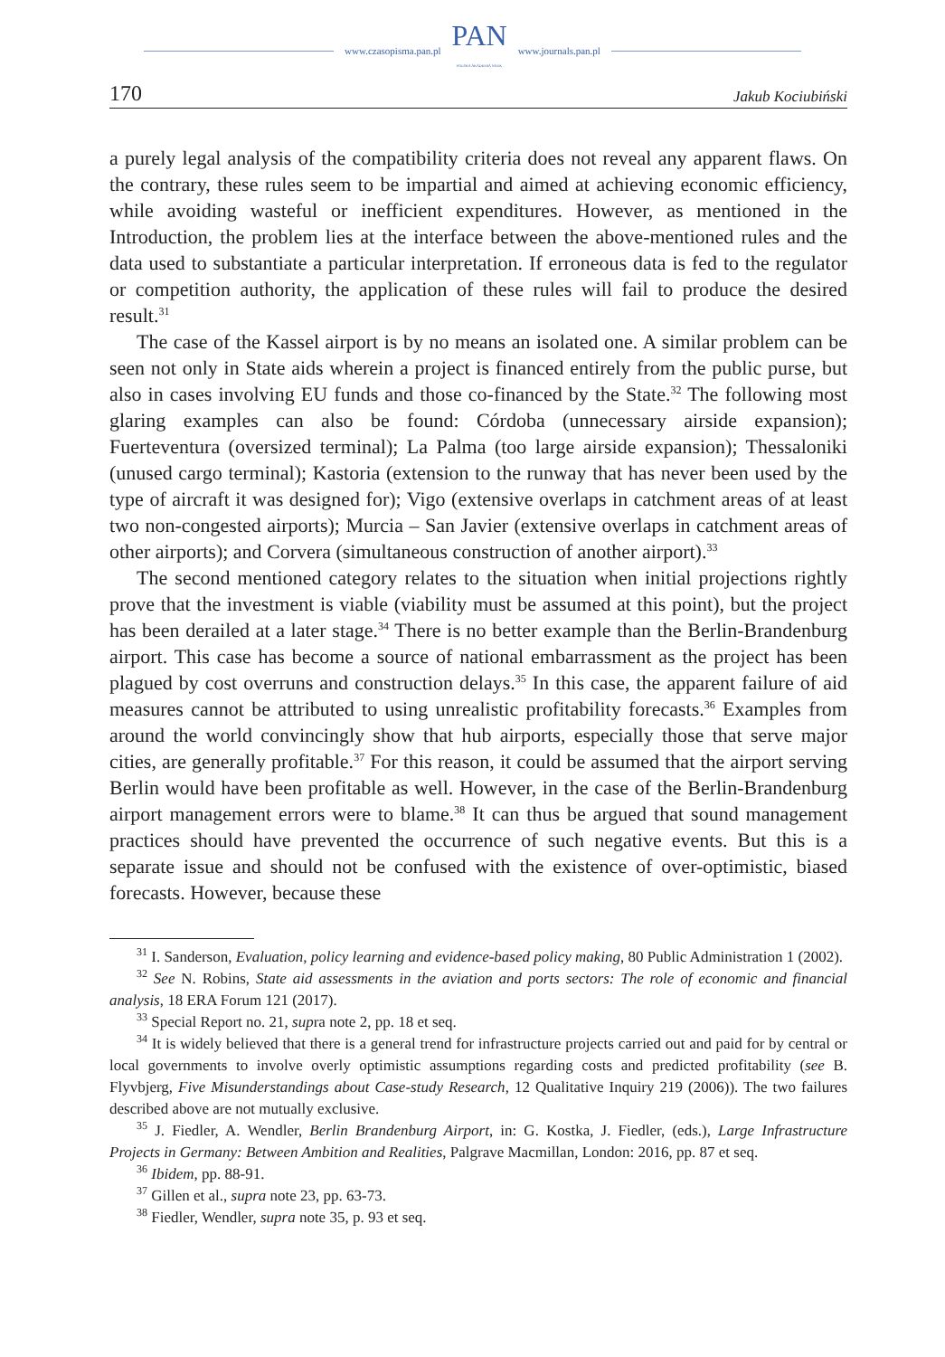www.czasopisma.pan.pl
PAN
POLSKA AKADEMIA NAUK
www.journals.pan.pl
170 Jakub Kociubiński
a purely legal analysis of the compatibility criteria does not reveal any apparent flaws. On the contrary, these rules seem to be impartial and aimed at achieving economic efficiency, while avoiding wasteful or inefficient expenditures. However, as mentioned in the Introduction, the problem lies at the interface between the above-mentioned rules and the data used to substantiate a particular interpretation. If erroneous data is fed to the regulator or competition authority, the application of these rules will fail to produce the desired result.<sup>31</sup>
The case of the Kassel airport is by no means an isolated one. A similar problem can be seen not only in State aids wherein a project is financed entirely from the public purse, but also in cases involving EU funds and those co-financed by the State.<sup>32</sup> The following most glaring examples can also be found: Córdoba (unnecessary airside expansion); Fuerteventura (oversized terminal); La Palma (too large airside expansion); Thessaloniki (unused cargo terminal); Kastoria (extension to the runway that has never been used by the type of aircraft it was designed for); Vigo (extensive overlaps in catchment areas of at least two non-congested airports); Murcia – San Javier (extensive overlaps in catchment areas of other airports); and Corvera (simultaneous construction of another airport).<sup>33</sup>
The second mentioned category relates to the situation when initial projections rightly prove that the investment is viable (viability must be assumed at this point), but the project has been derailed at a later stage.<sup>34</sup> There is no better example than the Berlin-Brandenburg airport. This case has become a source of national embarrassment as the project has been plagued by cost overruns and construction delays.<sup>35</sup> In this case, the apparent failure of aid measures cannot be attributed to using unrealistic profitability forecasts.<sup>36</sup> Examples from around the world convincingly show that hub airports, especially those that serve major cities, are generally profitable.<sup>37</sup> For this reason, it could be assumed that the airport serving Berlin would have been profitable as well. However, in the case of the Berlin-Brandenburg airport management errors were to blame.<sup>38</sup> It can thus be argued that sound management practices should have prevented the occurrence of such negative events. But this is a separate issue and should not be confused with the existence of over-optimistic, biased forecasts. However, because these
<sup>31</sup> I. Sanderson, Evaluation, policy learning and evidence-based policy making, 80 Public Administration 1 (2002).
<sup>32</sup> See N. Robins, State aid assessments in the aviation and ports sectors: The role of economic and financial analysis, 18 ERA Forum 121 (2017).
<sup>33</sup> Special Report no. 21, supra note 2, pp. 18 et seq.
<sup>34</sup> It is widely believed that there is a general trend for infrastructure projects carried out and paid for by central or local governments to involve overly optimistic assumptions regarding costs and predicted profitability (see B. Flyvbjerg, Five Misunderstandings about Case-study Research, 12 Qualitative Inquiry 219 (2006)). The two failures described above are not mutually exclusive.
<sup>35</sup> J. Fiedler, A. Wendler, Berlin Brandenburg Airport, in: G. Kostka, J. Fiedler, (eds.), Large Infrastructure Projects in Germany: Between Ambition and Realities, Palgrave Macmillan, London: 2016, pp. 87 et seq.
<sup>36</sup> Ibidem, pp. 88-91.
<sup>37</sup> Gillen et al., supra note 23, pp. 63-73.
<sup>38</sup> Fiedler, Wendler, supra note 35, p. 93 et seq.